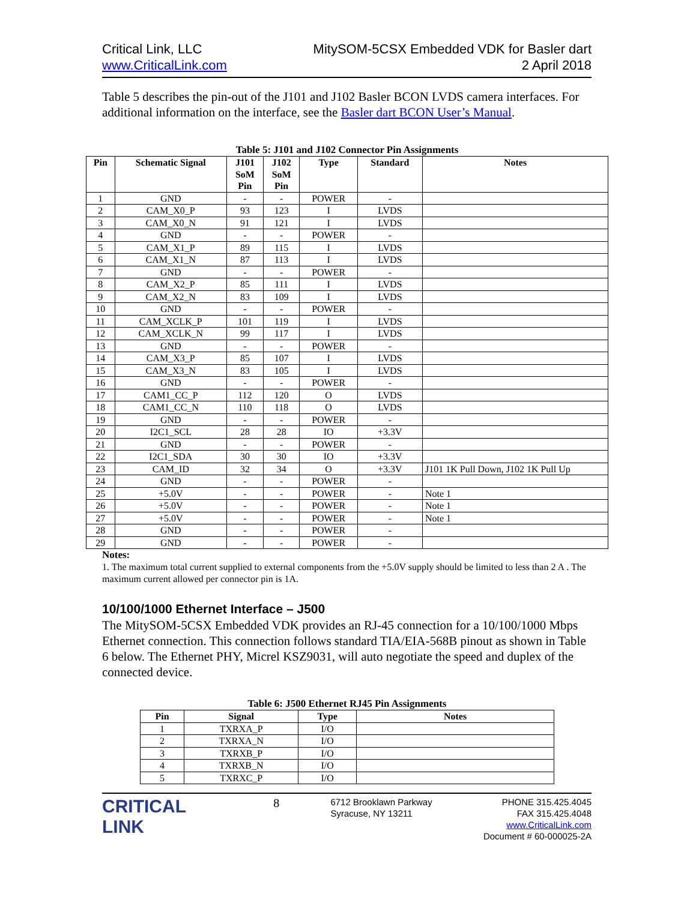Critical Link, LLC
www.CriticalLink.com
MitySOM-5CSX Embedded VDK for Basler dart
2 April 2018
Table 5 describes the pin-out of the J101 and J102 Basler BCON LVDS camera interfaces. For additional information on the interface, see the Basler dart BCON User’s Manual.
Table 5: J101 and J102 Connector Pin Assignments
| Pin | Schematic Signal | J101 SoM Pin | J102 SoM Pin | Type | Standard | Notes |
| --- | --- | --- | --- | --- | --- | --- |
| 1 | GND | - | - | POWER | - | |
| 2 | CAM_X0_P | 93 | 123 | I | LVDS | |
| 3 | CAM_X0_N | 91 | 121 | I | LVDS | |
| 4 | GND | - | - | POWER | - | |
| 5 | CAM_X1_P | 89 | 115 | I | LVDS | |
| 6 | CAM_X1_N | 87 | 113 | I | LVDS | |
| 7 | GND | - | - | POWER | - | |
| 8 | CAM_X2_P | 85 | 111 | I | LVDS | |
| 9 | CAM_X2_N | 83 | 109 | I | LVDS | |
| 10 | GND | - | - | POWER | - | |
| 11 | CAM_XCLK_P | 101 | 119 | I | LVDS | |
| 12 | CAM_XCLK_N | 99 | 117 | I | LVDS | |
| 13 | GND | - | - | POWER | - | |
| 14 | CAM_X3_P | 85 | 107 | I | LVDS | |
| 15 | CAM_X3_N | 83 | 105 | I | LVDS | |
| 16 | GND | - | - | POWER | - | |
| 17 | CAM1_CC_P | 112 | 120 | O | LVDS | |
| 18 | CAM1_CC_N | 110 | 118 | O | LVDS | |
| 19 | GND | - | - | POWER | - | |
| 20 | I2C1_SCL | 28 | 28 | IO | +3.3V | |
| 21 | GND | - | - | POWER | - | |
| 22 | I2C1_SDA | 30 | 30 | IO | +3.3V | |
| 23 | CAM_ID | 32 | 34 | O | +3.3V | J101 1K Pull Down, J102 1K Pull Up |
| 24 | GND | - | - | POWER | - | |
| 25 | +5.0V | - | - | POWER | - | Note 1 |
| 26 | +5.0V | - | - | POWER | - | Note 1 |
| 27 | +5.0V | - | - | POWER | - | Note 1 |
| 28 | GND | - | - | POWER | - | |
| 29 | GND | - | - | POWER | - | |
Notes:
1. The maximum total current supplied to external components from the +5.0V supply should be limited to less than 2 A . The maximum current allowed per connector pin is 1A.
10/100/1000 Ethernet Interface – J500
The MitySOM-5CSX Embedded VDK provides an RJ-45 connection for a 10/100/1000 Mbps Ethernet connection. This connection follows standard TIA/EIA-568B pinout as shown in Table 6 below. The Ethernet PHY, Micrel KSZ9031, will auto negotiate the speed and duplex of the connected device.
Table 6: J500 Ethernet RJ45 Pin Assignments
| Pin | Signal | Type | Notes |
| --- | --- | --- | --- |
| 1 | TXRXA_P | I/O | |
| 2 | TXRXA_N | I/O | |
| 3 | TXRXB_P | I/O | |
| 4 | TXRXB_N | I/O | |
| 5 | TXRXC_P | I/O | |
CRITICAL
LINK
8
6712 Brooklawn Parkway
Syracuse, NY 13211
PHONE 315.425.4045
FAX 315.425.4048
www.CriticalLink.com
Document # 60-000025-2A